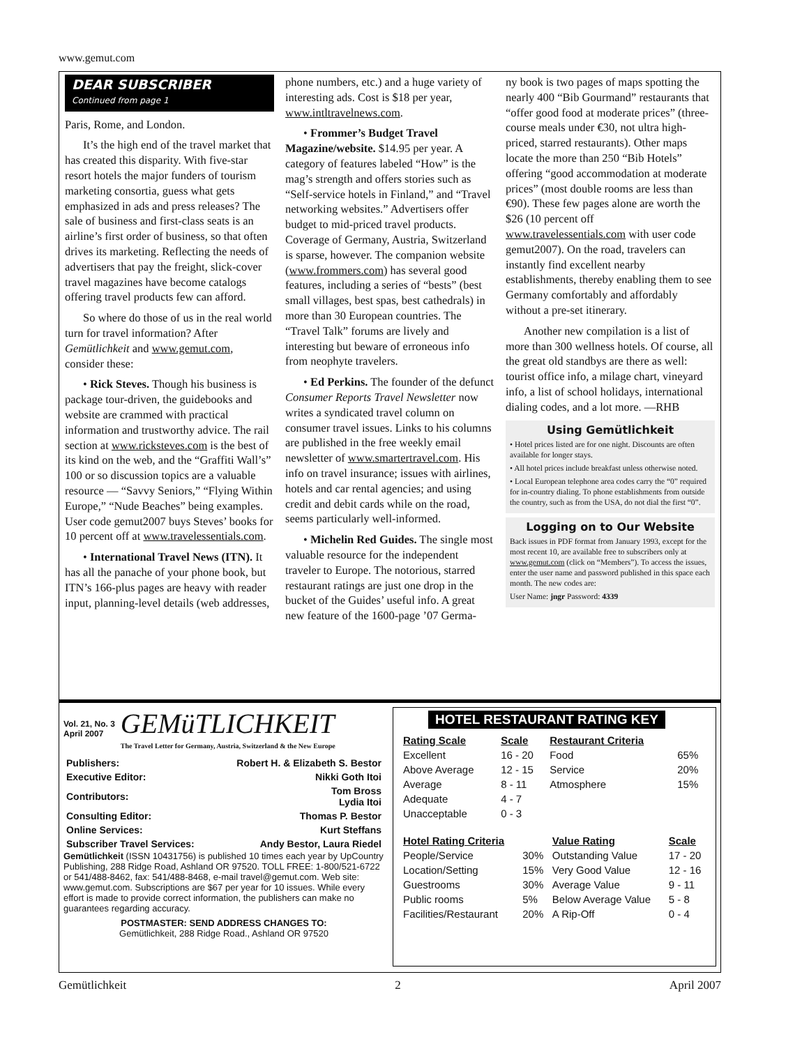www.gemut.com
DEAR SUBSCRIBER
Continued from page 1
Paris, Rome, and London.
It’s the high end of the travel market that has created this disparity. With five-star resort hotels the major funders of tourism marketing consortia, guess what gets emphasized in ads and press releases? The sale of business and first-class seats is an airline’s first order of business, so that often drives its marketing. Reflecting the needs of advertisers that pay the freight, slick-cover travel magazines have become catalogs offering travel products few can afford.
So where do those of us in the real world turn for travel information? After Gemütlichkeit and www.gemut.com, consider these:
• Rick Steves. Though his business is package tour-driven, the guidebooks and website are crammed with practical information and trustworthy advice. The rail section at www.ricksteves.com is the best of its kind on the web, and the “Graffiti Wall’s” 100 or so discussion topics are a valuable resource — “Savvy Seniors,” “Flying Within Europe,” “Nude Beaches” being examples. User code gemut2007 buys Steves’ books for 10 percent off at www.travelessentials.com.
• International Travel News (ITN). It has all the panache of your phone book, but ITN’s 166-plus pages are heavy with reader input, planning-level details (web addresses,
phone numbers, etc.) and a huge variety of interesting ads. Cost is $18 per year, www.intltravelnews.com.
• Frommer’s Budget Travel Magazine/website. $14.95 per year. A category of features labeled “How” is the mag’s strength and offers stories such as “Self-service hotels in Finland,” and “Travel networking websites.” Advertisers offer budget to mid-priced travel products. Coverage of Germany, Austria, Switzerland is sparse, however. The companion website (www.frommers.com) has several good features, including a series of “bests” (best small villages, best spas, best cathedrals) in more than 30 European countries. The “Travel Talk” forums are lively and interesting but beware of erroneous info from neophyte travelers.
• Ed Perkins. The founder of the defunct Consumer Reports Travel Newsletter now writes a syndicated travel column on consumer travel issues. Links to his columns are published in the free weekly email newsletter of www.smartertravel.com. His info on travel insurance; issues with airlines, hotels and car rental agencies; and using credit and debit cards while on the road, seems particularly well-informed.
• Michelin Red Guides. The single most valuable resource for the independent traveler to Europe. The notorious, starred restaurant ratings are just one drop in the bucket of the Guides’ useful info. A great new feature of the 1600-page ’07 Germa-
ny book is two pages of maps spotting the nearly 400 “Bib Gourmand” restaurants that “offer good food at moderate prices” (three-course meals under €30, not ultra high-priced, starred restaurants). Other maps locate the more than 250 “Bib Hotels” offering “good accommodation at moderate prices” (most double rooms are less than €90). These few pages alone are worth the $26 (10 percent off www.travelessentials.com with user code gemut2007). On the road, travelers can instantly find excellent nearby establishments, thereby enabling them to see Germany comfortably and affordably without a pre-set itinerary.
Another new compilation is a list of more than 300 wellness hotels. Of course, all the great old standbys are there as well: tourist office info, a milage chart, vineyard info, a list of school holidays, international dialing codes, and a lot more. —RHB
Using Gemütlichkeit
• Hotel prices listed are for one night. Discounts are often available for longer stays.
• All hotel prices include breakfast unless otherwise noted.
• Local European telephone area codes carry the “0” required for in-country dialing. To phone establishments from outside the country, such as from the USA, do not dial the first “0”.
Logging on to Our Website
Back issues in PDF format from January 1993, except for the most recent 10, are available free to subscribers only at www.gemut.com (click on “Members”). To access the issues, enter the user name and password published in this space each month. The new codes are:
User Name: jngr Password: 4339
Vol. 21, No. 3
April 2007
GEMüTLICHKEIT
The Travel Letter for Germany, Austria, Switzerland & the New Europe
| Publishers: | Robert H. & Elizabeth S. Bestor |
| Executive Editor: | Nikki Goth Itoi |
| Contributors: | Tom Bross Lydia Itoi |
| Consulting Editor: | Thomas P. Bestor |
| Online Services: | Kurt Steffans |
| Subscriber Travel Services: | Andy Bestor, Laura Riedel |
Gemütlichkeit (ISSN 10431756) is published 10 times each year by UpCountry Publishing, 288 Ridge Road, Ashland OR 97520. TOLL FREE: 1-800/521-6722 or 541/488-8462, fax: 541/488-8468, e-mail travel@gemut.com. Web site: www.gemut.com. Subscriptions are $67 per year for 10 issues. While every effort is made to provide correct information, the publishers can make no guarantees regarding accuracy.
POSTMASTER: SEND ADDRESS CHANGES TO:
Gemütlichkeit, 288 Ridge Road., Ashland OR 97520
HOTEL RESTAURANT RATING KEY
| Rating Scale | Scale | Restaurant Criteria | |
| --- | --- | --- | --- |
| Excellent | 16 - 20 | Food | 65% |
| Above Average | 12 - 15 | Service | 20% |
| Average | 8 - 11 | Atmosphere | 15% |
| Adequate | 4 - 7 | | |
| Unacceptable | 0 - 3 | | |
| Hotel Rating Criteria | | Value Rating | Scale |
| --- | --- | --- | --- |
| People/Service | 30% | Outstanding Value | 17 - 20 |
| Location/Setting | 15% | Very Good Value | 12 - 16 |
| Guestrooms | 30% | Average Value | 9 - 11 |
| Public rooms | 5% | Below Average Value | 5 - 8 |
| Facilities/Restaurant | 20% | A Rip-Off | 0 - 4 |
Gemütlichkeit 2 April 2007